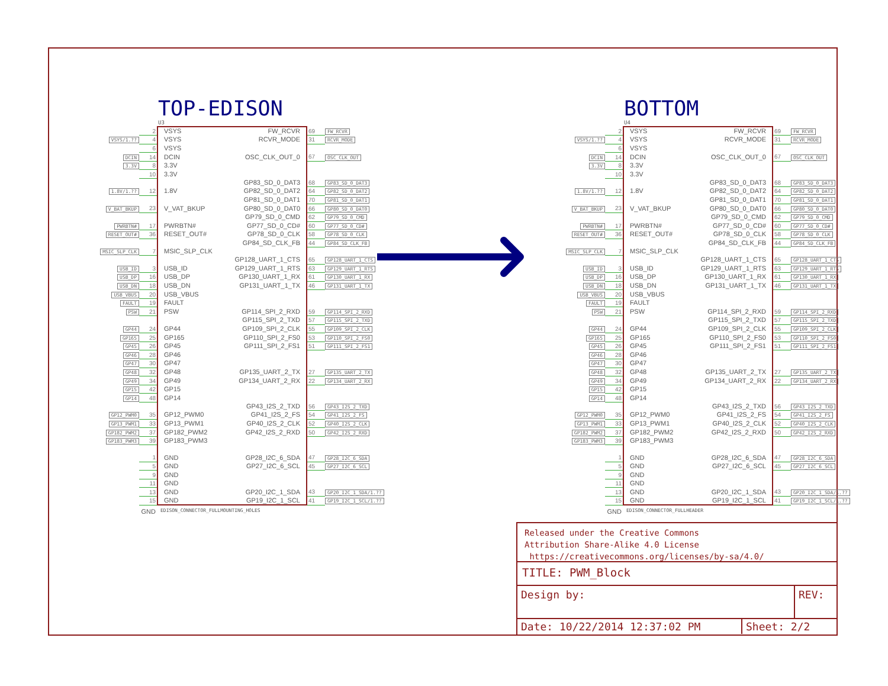TOP-EDISON
U3
| | 2 | VSYS | FW_RCVR | 69 | FW_RCVR |
| VSYS/1.?? | 4 | VSYS | RCVR_MODE | 31 | RCVR_MODE |
| | 6 | VSYS | | | |
| DCIN | 14 | DCIN | OSC_CLK_OUT_0 | 67 | OSC_CLK_OUT |
| 3.3V | 8 | 3.3V | | | |
| | 10 | 3.3V | | | |
| | | | GP83_SD_0_DAT3 | 68 | GP83_SD_0_DAT3 |
| 1.8V/1.?? | 12 | 1.8V | GP82_SD_0_DAT2 | 64 | GP82_SD_0_DAT2 |
| | | | GP81_SD_0_DAT1 | 70 | GP81_SD_0_DAT1 |
| V_BAT_BKUP | 23 | V_VAT_BKUP | GP80_SD_0_DAT0 | 66 | GP80_SD_0_DAT0 |
| | | | GP79_SD_0_CMD | 62 | GP79_SD_0_CMD |
| PWRBTN# | 17 | PWRBTN# | GP77_SD_0_CD# | 60 | GP77_SD_0_CD# |
| RESET_OUT# | 36 | RESET_OUT# | GP78_SD_0_CLK | 58 | GP78_SD_0_CLK |
| | | | GP84_SD_CLK_FB | 44 | GP84_SD_CLK_FB |
| MSIC_SLP_CLK | 7 | MSIC_SLP_CLK | | | |
| | | | GP128_UART_1_CTS | 65 | GP128_UART_1_CTS |
| USB_ID | 3 | USB_ID | GP129_UART_1_RTS | 63 | GP129_UART_1_RTS |
| USB_DP | 16 | USB_DP | GP130_UART_1_RX | 61 | GP130_UART_1_RX |
| USB_DN | 18 | USB_DN | GP131_UART_1_TX | 46 | GP131_UART_1_TX |
| USB_VBUS | 20 | USB_VBUS | | | |
| FAULT | 19 | FAULT | | | |
| PSW | 21 | PSW | GP114_SPI_2_RXD | 59 | GP114_SPI_2_RXD |
| | | | GP115_SPI_2_TXD | 57 | GP115_SPI_2_TXD |
| GP44 | 24 | GP44 | GP109_SPI_2_CLK | 55 | GP109_SPI_2_CLK |
| GP165 | 25 | GP165 | GP110_SPI_2_FS0 | 53 | GP110_SPI_2_FS0 |
| GP45 | 26 | GP45 | GP111_SPI_2_FS1 | 51 | GP111_SPI_2_FS1 |
| GP46 | 28 | GP46 | | | |
| GP47 | 30 | GP47 | | | |
| GP48 | 32 | GP48 | GP135_UART_2_TX | 27 | GP135_UART_2_TX |
| GP49 | 34 | GP49 | GP134_UART_2_RX | 22 | GP134_UART_2_RX |
| GP15 | 42 | GP15 | | | |
| GP14 | 48 | GP14 | | | |
| | | | GP43_I2S_2_TXD | 56 | GP43_I2S_2_TXD |
| GP12_PWM0 | 35 | GP12_PWM0 | GP41_I2S_2_FS | 54 | GP41_I2S_2_FS |
| GP13_PWM1 | 33 | GP13_PWM1 | GP40_I2S_2_CLK | 52 | GP40_I2S_2_CLK |
| GP182_PWM2 | 37 | GP182_PWM2 | GP42_I2S_2_RXD | 50 | GP42_I2S_2_RXD |
| GP183_PWM3 | 39 | GP183_PWM3 | | | |
| | 1 | GND | GP28_I2C_6_SDA | 47 | GP28_I2C_6_SDA |
| | 5 | GND | GP27_I2C_6_SCL | 45 | GP27_I2C_6_SCL |
| | 9 | GND | | | |
| | 11 | GND | | | |
| | 13 | GND | GP20_I2C_1_SDA | 43 | GP20_I2C_1_SDA/1.?? |
| | 15 | GND | GP19_I2C_1_SCL | 41 | GP19_I2C_1_SCL/1.?? |
GND
EDISON_CONNECTOR_FULLMOUNTING_HOLES
BOTTOM
U4
| | 2 | VSYS | FW_RCVR | 69 | FW_RCVR |
| VSYS/1.?? | 4 | VSYS | RCVR_MODE | 31 | RCVR_MODE |
| | 6 | VSYS | | | |
| DCIN | 14 | DCIN | OSC_CLK_OUT_0 | 67 | OSC_CLK_OUT |
| 3.3V | 8 | 3.3V | | | |
| | 10 | 3.3V | | | |
| | | | GP83_SD_0_DAT3 | 68 | GP83_SD_0_DAT3 |
| 1.8V/1.?? | 12 | 1.8V | GP82_SD_0_DAT2 | 64 | GP82_SD_0_DAT2 |
| | | | GP81_SD_0_DAT1 | 70 | GP81_SD_0_DAT1 |
| V_BAT_BKUP | 23 | V_VAT_BKUP | GP80_SD_0_DAT0 | 66 | GP80_SD_0_DAT0 |
| | | | GP79_SD_0_CMD | 62 | GP79_SD_0_CMD |
| PWRBTN# | 17 | PWRBTN# | GP77_SD_0_CD# | 60 | GP77_SD_0_CD# |
| RESET_OUT# | 36 | RESET_OUT# | GP78_SD_0_CLK | 58 | GP78_SD_0_CLK |
| | | | GP84_SD_CLK_FB | 44 | GP84_SD_CLK_FB |
| MSIC_SLP_CLK | 7 | MSIC_SLP_CLK | | | |
| | | | GP128_UART_1_CTS | 65 | GP128_UART_1_CTS |
| USB_ID | 3 | USB_ID | GP129_UART_1_RTS | 63 | GP129_UART_1_RTS |
| USB_DP | 16 | USB_DP | GP130_UART_1_RX | 61 | GP130_UART_1_RX |
| USB_DN | 18 | USB_DN | GP131_UART_1_TX | 46 | GP131_UART_1_TX |
| USB_VBUS | 20 | USB_VBUS | | | |
| FAULT | 19 | FAULT | | | |
| PSW | 21 | PSW | GP114_SPI_2_RXD | 59 | GP114_SPI_2_RXD |
| | | | GP115_SPI_2_TXD | 57 | GP115_SPI_2_TXD |
| GP44 | 24 | GP44 | GP109_SPI_2_CLK | 55 | GP109_SPI_2_CLK |
| GP165 | 25 | GP165 | GP110_SPI_2_FS0 | 53 | GP110_SPI_2_FS0 |
| GP45 | 26 | GP45 | GP111_SPI_2_FS1 | 51 | GP111_SPI_2_FS1 |
| GP46 | 28 | GP46 | | | |
| GP47 | 30 | GP47 | | | |
| GP48 | 32 | GP48 | GP135_UART_2_TX | 27 | GP135_UART_2_TX |
| GP49 | 34 | GP49 | GP134_UART_2_RX | 22 | GP134_UART_2_RX |
| GP15 | 42 | GP15 | | | |
| GP14 | 48 | GP14 | | | |
| | | | GP43_I2S_2_TXD | 56 | GP43_I2S_2_TXD |
| GP12_PWM0 | 35 | GP12_PWM0 | GP41_I2S_2_FS | 54 | GP41_I2S_2_FS |
| GP13_PWM1 | 33 | GP13_PWM1 | GP40_I2S_2_CLK | 52 | GP40_I2S_2_CLK |
| GP182_PWM2 | 37 | GP182_PWM2 | GP42_I2S_2_RXD | 50 | GP42_I2S_2_RXD |
| GP183_PWM3 | 39 | GP183_PWM3 | | | |
| | 1 | GND | GP28_I2C_6_SDA | 47 | GP28_I2C_6_SDA |
| | 5 | GND | GP27_I2C_6_SCL | 45 | GP27_I2C_6_SCL |
| | 9 | GND | | | |
| | 11 | GND | | | |
| | 13 | GND | GP20_I2C_1_SDA | 43 | GP20_I2C_1_SDA/1.?? |
| | 15 | GND | GP19_I2C_1_SCL | 41 | GP19_I2C_1_SCL/1.?? |
GND
EDISON_CONNECTOR_FULLHEADER
Released under the Creative Commons
Attribution Share-Alike 4.0 License
https://creativecommons.org/licenses/by-sa/4.0/
TITLE: PWM_Block
Design by: REV:
Date: 10/22/2014 12:37:02 PM Sheet: 2/2